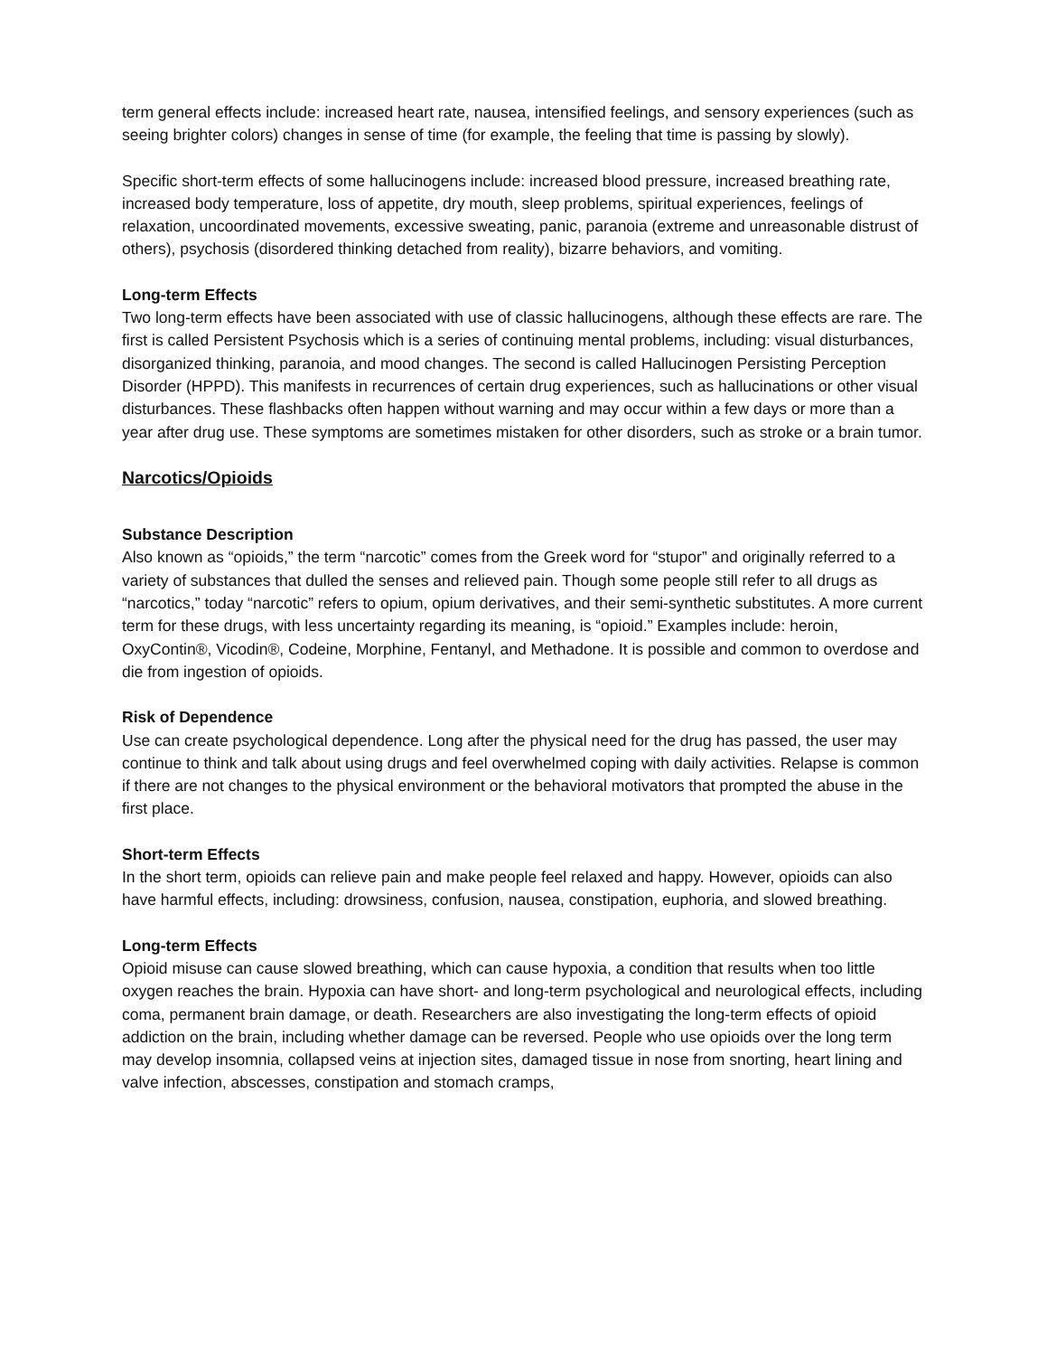term general effects include: increased heart rate, nausea, intensified feelings, and sensory experiences (such as seeing brighter colors) changes in sense of time (for example, the feeling that time is passing by slowly).
Specific short-term effects of some hallucinogens include: increased blood pressure, increased breathing rate, increased body temperature, loss of appetite, dry mouth, sleep problems, spiritual experiences, feelings of relaxation, uncoordinated movements, excessive sweating, panic, paranoia (extreme and unreasonable distrust of others), psychosis (disordered thinking detached from reality), bizarre behaviors, and vomiting.
Long-term Effects
Two long-term effects have been associated with use of classic hallucinogens, although these effects are rare. The first is called Persistent Psychosis which is a series of continuing mental problems, including: visual disturbances, disorganized thinking, paranoia, and mood changes. The second is called Hallucinogen Persisting Perception Disorder (HPPD). This manifests in recurrences of certain drug experiences, such as hallucinations or other visual disturbances. These flashbacks often happen without warning and may occur within a few days or more than a year after drug use. These symptoms are sometimes mistaken for other disorders, such as stroke or a brain tumor.
Narcotics/Opioids
Substance Description
Also known as “opioids,” the term “narcotic” comes from the Greek word for “stupor” and originally referred to a variety of substances that dulled the senses and relieved pain. Though some people still refer to all drugs as “narcotics,” today “narcotic” refers to opium, opium derivatives, and their semi-synthetic substitutes. A more current term for these drugs, with less uncertainty regarding its meaning, is “opioid.” Examples include: heroin, OxyContin®, Vicodin®, Codeine, Morphine, Fentanyl, and Methadone. It is possible and common to overdose and die from ingestion of opioids.
Risk of Dependence
Use can create psychological dependence. Long after the physical need for the drug has passed, the user may continue to think and talk about using drugs and feel overwhelmed coping with daily activities. Relapse is common if there are not changes to the physical environment or the behavioral motivators that prompted the abuse in the first place.
Short-term Effects
In the short term, opioids can relieve pain and make people feel relaxed and happy. However, opioids can also have harmful effects, including: drowsiness, confusion, nausea, constipation, euphoria, and slowed breathing.
Long-term Effects
Opioid misuse can cause slowed breathing, which can cause hypoxia, a condition that results when too little oxygen reaches the brain. Hypoxia can have short- and long-term psychological and neurological effects, including coma, permanent brain damage, or death. Researchers are also investigating the long-term effects of opioid addiction on the brain, including whether damage can be reversed. People who use opioids over the long term may develop insomnia, collapsed veins at injection sites, damaged tissue in nose from snorting, heart lining and valve infection, abscesses, constipation and stomach cramps,